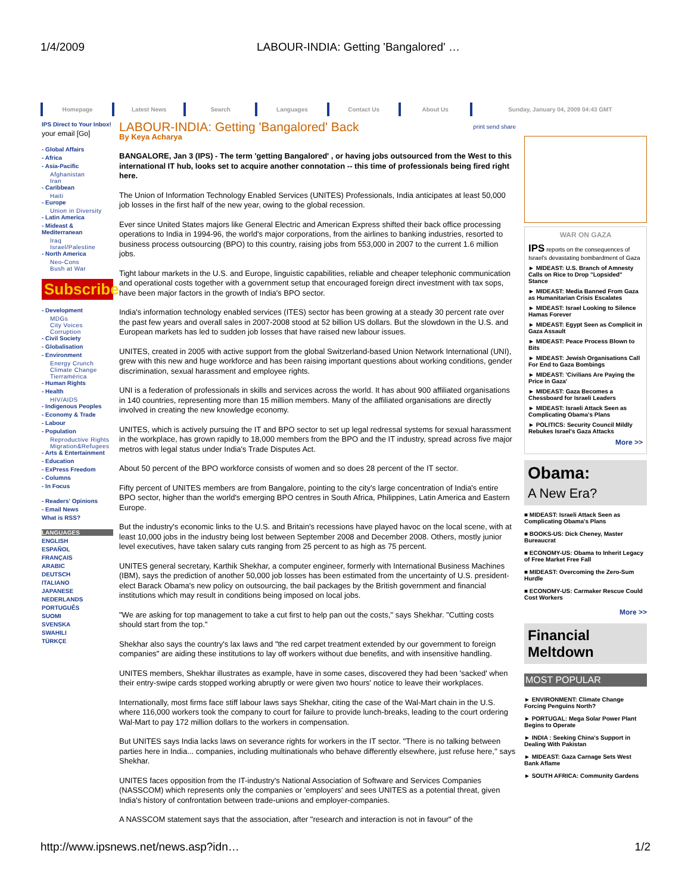1/4/2009 LABOUR-INDIA: Getting 'Bangalored' …
Homepage Latest News Search Languages Contact Us About Us Sunday, January 04, 2009 04:43 GMT
IPS Direct to Your Inbox!
your email [Go]
- Global Affairs
- Africa
- Asia-Pacific
Afghanistan
Iran
- Caribbean
Haiti
- Europe
Union in Diversity
- Latin America
- Mideast & Mediterranean
Iraq
Israel/Palestine
- North America
Neo-Cons
Bush at War
Subscribe
- Development
MDGs
City Voices
Corruption
- Civil Society
- Globalisation
- Environment
Energy Crunch
Climate Change
Tierramérica
- Human Rights
- Health
HIV/AIDS
- Indigenous Peoples
- Economy & Trade
- Labour
- Population
Reproductive Rights
Migration&Refugees
- Arts & Entertainment
- Education
- ExPress Freedom
- Columns
- In Focus
- Readers' Opinions
- Email News
What is RSS?
LANGUAGES
ENGLISH
ESPAÑOL
FRANÇAIS
ARABIC
DEUTSCH
ITALIANO
JAPANESE
NEDERLANDS
PORTUGUÊS
SUOMI
SVENSKA
SWAHILI
TÜRKÇE
LABOUR-INDIA: Getting 'Bangalored' Back print send share
By Keya Acharya
BANGALORE, Jan 3 (IPS) - The term 'getting Bangalored' , or having jobs outsourced from the West to this international IT hub, looks set to acquire another connotation -- this time of professionals being fired right here.
The Union of Information Technology Enabled Services (UNITES) Professionals, India anticipates at least 50,000 job losses in the first half of the new year, owing to the global recession.
Ever since United States majors like General Electric and American Express shifted their back office processing operations to India in 1994-96, the world's major corporations, from the airlines to banking industries, resorted to business process outsourcing (BPO) to this country, raising jobs from 553,000 in 2007 to the current 1.6 million jobs.
Tight labour markets in the U.S. and Europe, linguistic capabilities, reliable and cheaper telephonic communication and operational costs together with a government setup that encouraged foreign direct investment with tax sops, have been major factors in the growth of India's BPO sector.
India's information technology enabled services (ITES) sector has been growing at a steady 30 percent rate over the past few years and overall sales in 2007-2008 stood at 52 billion US dollars. But the slowdown in the U.S. and European markets has led to sudden job losses that have raised new labour issues.
UNITES, created in 2005 with active support from the global Switzerland-based Union Network International (UNI), grew with this new and huge workforce and has been raising important questions about working conditions, gender discrimination, sexual harassment and employee rights.
UNI is a federation of professionals in skills and services across the world. It has about 900 affiliated organisations in 140 countries, representing more than 15 million members. Many of the affiliated organisations are directly involved in creating the new knowledge economy.
UNITES, which is actively pursuing the IT and BPO sector to set up legal redressal systems for sexual harassment in the workplace, has grown rapidly to 18,000 members from the BPO and the IT industry, spread across five major metros with legal status under India's Trade Disputes Act.
About 50 percent of the BPO workforce consists of women and so does 28 percent of the IT sector.
Fifty percent of UNITES members are from Bangalore, pointing to the city's large concentration of India's entire BPO sector, higher than the world's emerging BPO centres in South Africa, Philippines, Latin America and Eastern Europe.
But the industry's economic links to the U.S. and Britain's recessions have played havoc on the local scene, with at least 10,000 jobs in the industry being lost between September 2008 and December 2008. Others, mostly junior level executives, have taken salary cuts ranging from 25 percent to as high as 75 percent.
UNITES general secretary, Karthik Shekhar, a computer engineer, formerly with International Business Machines (IBM), says the prediction of another 50,000 job losses has been estimated from the uncertainty of U.S. president-elect Barack Obama's new policy on outsourcing, the bail packages by the British government and financial institutions which may result in conditions being imposed on local jobs.
"We are asking for top management to take a cut first to help pan out the costs,'' says Shekhar. "Cutting costs should start from the top."
Shekhar also says the country's lax laws and "the red carpet treatment extended by our government to foreign companies" are aiding these institutions to lay off workers without due benefits, and with insensitive handling.
UNITES members, Shekhar illustrates as example, have in some cases, discovered they had been 'sacked' when their entry-swipe cards stopped working abruptly or were given two hours' notice to leave their workplaces.
Internationally, most firms face stiff labour laws says Shekhar, citing the case of the Wal-Mart chain in the U.S. where 116,000 workers took the company to court for failure to provide lunch-breaks, leading to the court ordering Wal-Mart to pay 172 million dollars to the workers in compensation.
But UNITES says India lacks laws on severance rights for workers in the IT sector. "There is no talking between parties here in India... companies, including multinationals who behave differently elsewhere, just refuse here,'' says Shekhar.
UNITES faces opposition from the IT-industry's National Association of Software and Services Companies (NASSCOM) which represents only the companies or 'employers' and sees UNITES as a potential threat, given India's history of confrontation between trade-unions and employer-companies.
A NASSCOM statement says that the association, after "research and interaction is not in favour" of the
WAR ON GAZA
IPS reports on the consequences of Israel's devastating bombardment of Gaza
► MIDEAST: U.S. Branch of Amnesty Calls on Rice to Drop "Lopsided" Stance
► MIDEAST: Media Banned From Gaza as Humanitarian Crisis Escalates
► MIDEAST: Israel Looking to Silence Hamas Forever
► MIDEAST: Egypt Seen as Complicit in Gaza Assault
► MIDEAST: Peace Process Blown to Bits
► MIDEAST: Jewish Organisations Call For End to Gaza Bombings
► MIDEAST: 'Civilians Are Paying the Price in Gaza'
► MIDEAST: Gaza Becomes a Chessboard for Israeli Leaders
► MIDEAST: Israeli Attack Seen as Complicating Obama's Plans
► POLITICS: Security Council Mildly Rebukes Israel's Gaza Attacks
More >>
Obama:
A New Era?
■ MIDEAST: Israeli Attack Seen as Complicating Obama's Plans
■ BOOKS-US: Dick Cheney, Master Bureaucrat
■ ECONOMY-US: Obama to Inherit Legacy of Free Market Free Fall
■ MIDEAST: Overcoming the Zero-Sum Hurdle
■ ECONOMY-US: Carmaker Rescue Could Cost Workers
More >>
Financial Meltdown
MOST POPULAR
► ENVIRONMENT: Climate Change Forcing Penguins North?
► PORTUGAL: Mega Solar Power Plant Begins to Operate
► INDIA : Seeking China's Support in Dealing With Pakistan
► MIDEAST: Gaza Carnage Sets West Bank Aflame
► SOUTH AFRICA: Community Gardens
http://www.ipsnews.net/news.asp?idn… 1/2